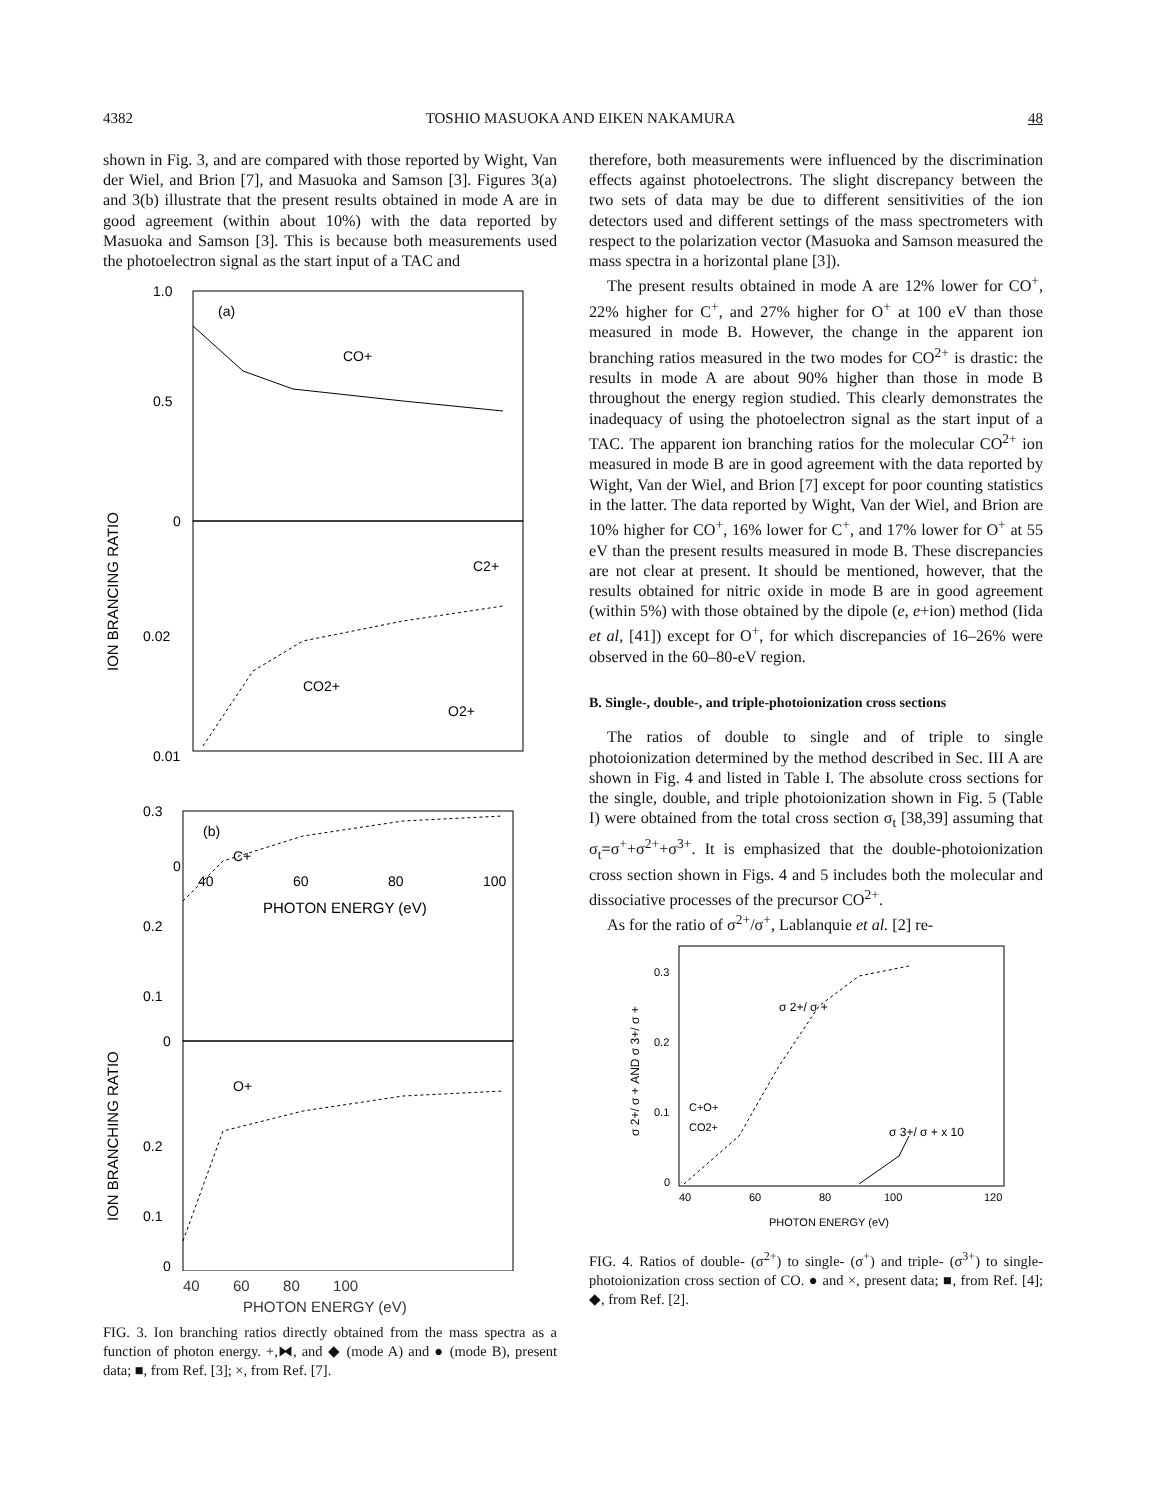4382 TOSHIO MASUOKA AND EIKEN NAKAMURA 48
shown in Fig. 3, and are compared with those reported by Wight, Van der Wiel, and Brion [7], and Masuoka and Samson [3]. Figures 3(a) and 3(b) illustrate that the present results obtained in mode A are in good agreement (within about 10%) with the data reported by Masuoka and Samson [3]. This is because both measurements used the photoelectron signal as the start input of a TAC and
1.0
(a)
CO+
0.5
0
0.02
0.01
0
C2+
CO2+
O2+
40
60
80
100
PHOTON ENERGY (eV)
ION BRANCING RATIO
0.3
(b)
C+
0.2
0.1
0
O+
0.2
0.1
0
ION BRANCHING RATIO
40 60 80 100
PHOTON ENERGY (eV)
FIG. 3. Ion branching ratios directly obtained from the mass spectra as a function of photon energy. +,⧓, and ◆ (mode A) and ● (mode B), present data; ■, from Ref. [3]; ×, from Ref. [7].
therefore, both measurements were influenced by the discrimination effects against photoelectrons. The slight discrepancy between the two sets of data may be due to different sensitivities of the ion detectors used and different settings of the mass spectrometers with respect to the polarization vector (Masuoka and Samson measured the mass spectra in a horizontal plane [3]).
The present results obtained in mode A are 12% lower for CO<sup>+</sup>, 22% higher for C<sup>+</sup>, and 27% higher for O<sup>+</sup> at 100 eV than those measured in mode B. However, the change in the apparent ion branching ratios measured in the two modes for CO<sup>2+</sup> is drastic: the results in mode A are about 90% higher than those in mode B throughout the energy region studied. This clearly demonstrates the inadequacy of using the photoelectron signal as the start input of a TAC. The apparent ion branching ratios for the molecular CO<sup>2+</sup> ion measured in mode B are in good agreement with the data reported by Wight, Van der Wiel, and Brion [7] except for poor counting statistics in the latter. The data reported by Wight, Van der Wiel, and Brion are 10% higher for CO<sup>+</sup>, 16% lower for C<sup>+</sup>, and 17% lower for O<sup>+</sup> at 55 eV than the present results measured in mode B. These discrepancies are not clear at present. It should be mentioned, however, that the results obtained for nitric oxide in mode B are in good agreement (within 5%) with those obtained by the dipole (e, e+ion) method (Iida et al, [41]) except for O<sup>+</sup>, for which discrepancies of 16–26% were observed in the 60–80-eV region.
B. Single-, double-, and triple-photoionization cross sections
The ratios of double to single and of triple to single photoionization determined by the method described in Sec. III A are shown in Fig. 4 and listed in Table I. The absolute cross sections for the single, double, and triple photoionization shown in Fig. 5 (Table I) were obtained from the total cross section σ<sub>t</sub> [38,39] assuming that σ<sub>t</sub>=σ<sup>+</sup>+σ<sup>2+</sup>+σ<sup>3+</sup>. It is emphasized that the double-photoionization cross section shown in Figs. 4 and 5 includes both the molecular and dissociative processes of the precursor CO<sup>2+</sup>.
As for the ratio of σ<sup>2+</sup>/σ<sup>+</sup>, Lablanquie et al. [2] re-
0.3
0.2
0.1
0
σ 2+/ σ +
C+O+
CO2+
σ 3+/ σ + x 10
40
60
80
100
120
PHOTON ENERGY (eV)
σ 2+/ σ + AND σ 3+/ σ +
FIG. 4. Ratios of double- (σ<sup>2+</sup>) to single- (σ<sup>+</sup>) and triple- (σ<sup>3+</sup>) to single-photoionization cross section of CO. ● and ×, present data; ■, from Ref. [4]; ◆, from Ref. [2].